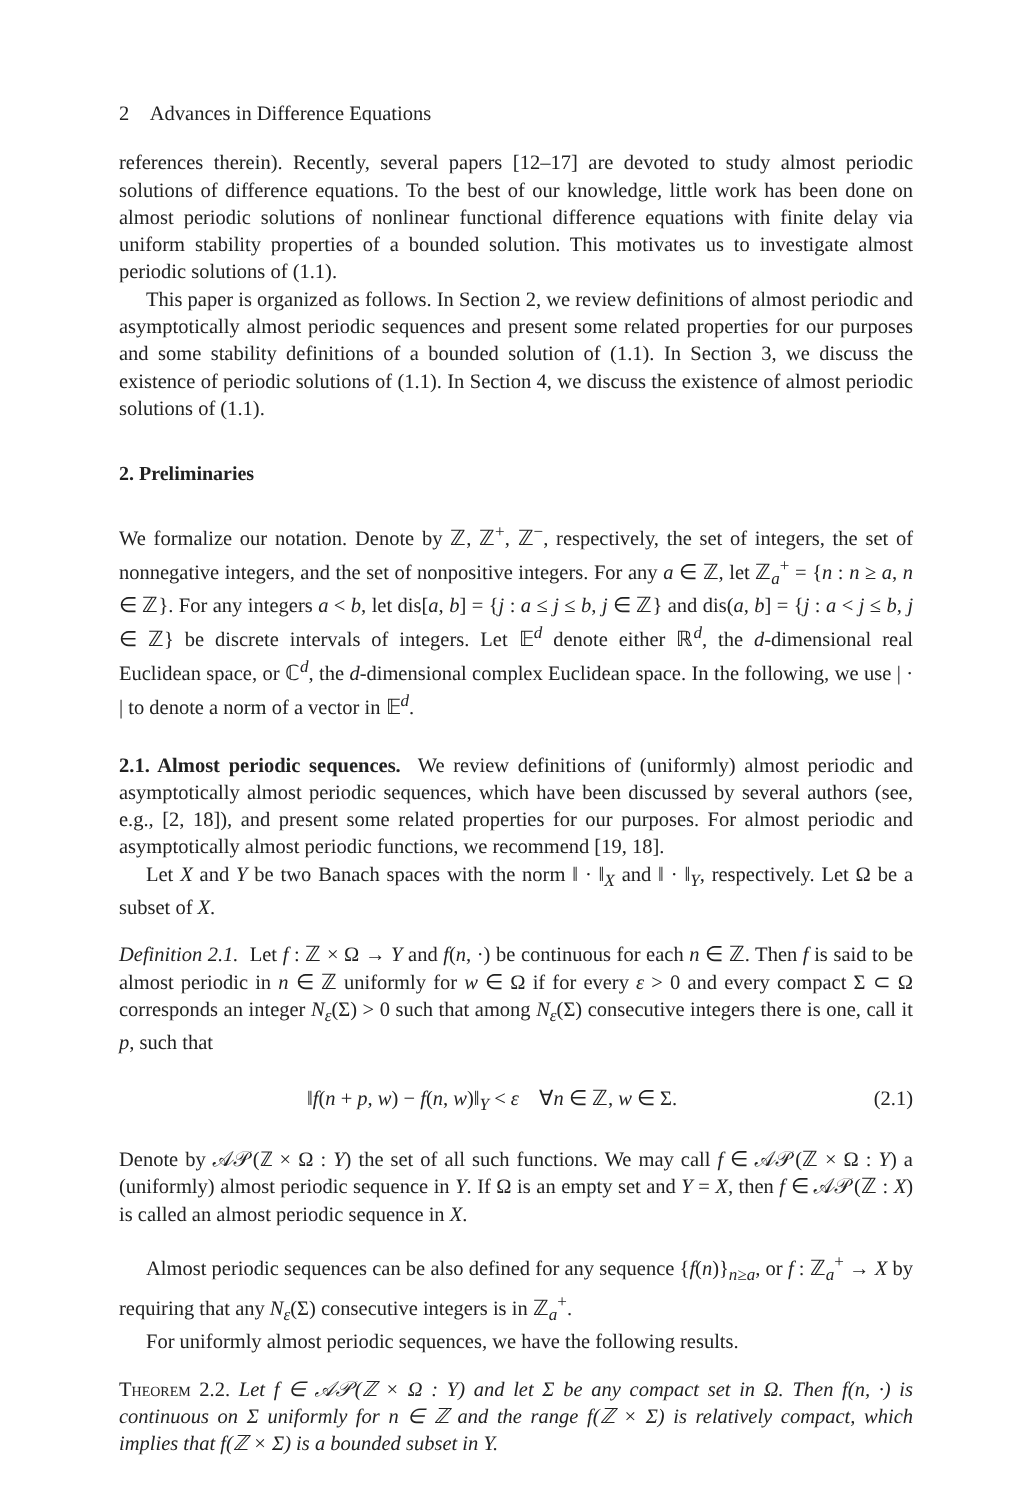2 Advances in Difference Equations
references therein). Recently, several papers [12–17] are devoted to study almost periodic solutions of difference equations. To the best of our knowledge, little work has been done on almost periodic solutions of nonlinear functional difference equations with finite delay via uniform stability properties of a bounded solution. This motivates us to investigate almost periodic solutions of (1.1).
This paper is organized as follows. In Section 2, we review definitions of almost periodic and asymptotically almost periodic sequences and present some related properties for our purposes and some stability definitions of a bounded solution of (1.1). In Section 3, we discuss the existence of periodic solutions of (1.1). In Section 4, we discuss the existence of almost periodic solutions of (1.1).
2. Preliminaries
We formalize our notation. Denote by ℤ, ℤ<sup>+</sup>, ℤ<sup>−</sup>, respectively, the set of integers, the set of nonnegative integers, and the set of nonpositive integers. For any a ∈ ℤ, let ℤ<sub>a</sub><sup>+</sup> = {n : n ≥ a, n ∈ ℤ}. For any integers a < b, let dis[a, b] = {j : a ≤ j ≤ b, j ∈ ℤ} and dis(a, b] = {j : a < j ≤ b, j ∈ ℤ} be discrete intervals of integers. Let 𝔼<sup>d</sup> denote either ℝ<sup>d</sup>, the d-dimensional real Euclidean space, or ℂ<sup>d</sup>, the d-dimensional complex Euclidean space. In the following, we use | · | to denote a norm of a vector in 𝔼<sup>d</sup>.
2.1. Almost periodic sequences. We review definitions of (uniformly) almost periodic and asymptotically almost periodic sequences, which have been discussed by several authors (see, e.g., [2, 18]), and present some related properties for our purposes. For almost periodic and asymptotically almost periodic functions, we recommend [19, 18].
Let X and Y be two Banach spaces with the norm ‖ · ‖<sub>X</sub> and ‖ · ‖<sub>Y</sub>, respectively. Let Ω be a subset of X.
Definition 2.1. Let f : ℤ × Ω → Y and f(n, ·) be continuous for each n ∈ ℤ. Then f is said to be almost periodic in n ∈ ℤ uniformly for w ∈ Ω if for every ε > 0 and every compact Σ ⊂ Ω corresponds an integer N<sub>ε</sub>(Σ) > 0 such that among N<sub>ε</sub>(Σ) consecutive integers there is one, call it p, such that
‖f(n + p, w) − f(n, w)‖<sub>Y</sub> < ε ∀n ∈ ℤ, w ∈ Σ. (2.1)
Denote by 𝒜𝒫(ℤ × Ω : Y) the set of all such functions. We may call f ∈ 𝒜𝒫(ℤ × Ω : Y) a (uniformly) almost periodic sequence in Y. If Ω is an empty set and Y = X, then f ∈ 𝒜𝒫(ℤ : X) is called an almost periodic sequence in X.
Almost periodic sequences can be also defined for any sequence {f(n)}<sub>n≥a</sub>, or f : ℤ<sub>a</sub><sup>+</sup> → X by requiring that any N<sub>ε</sub>(Σ) consecutive integers is in ℤ<sub>a</sub><sup>+</sup>.
For uniformly almost periodic sequences, we have the following results.
Theorem 2.2. Let f ∈ 𝒜𝒫(ℤ × Ω : Y) and let Σ be any compact set in Ω. Then f(n, ·) is continuous on Σ uniformly for n ∈ ℤ and the range f(ℤ × Σ) is relatively compact, which implies that f(ℤ × Σ) is a bounded subset in Y.